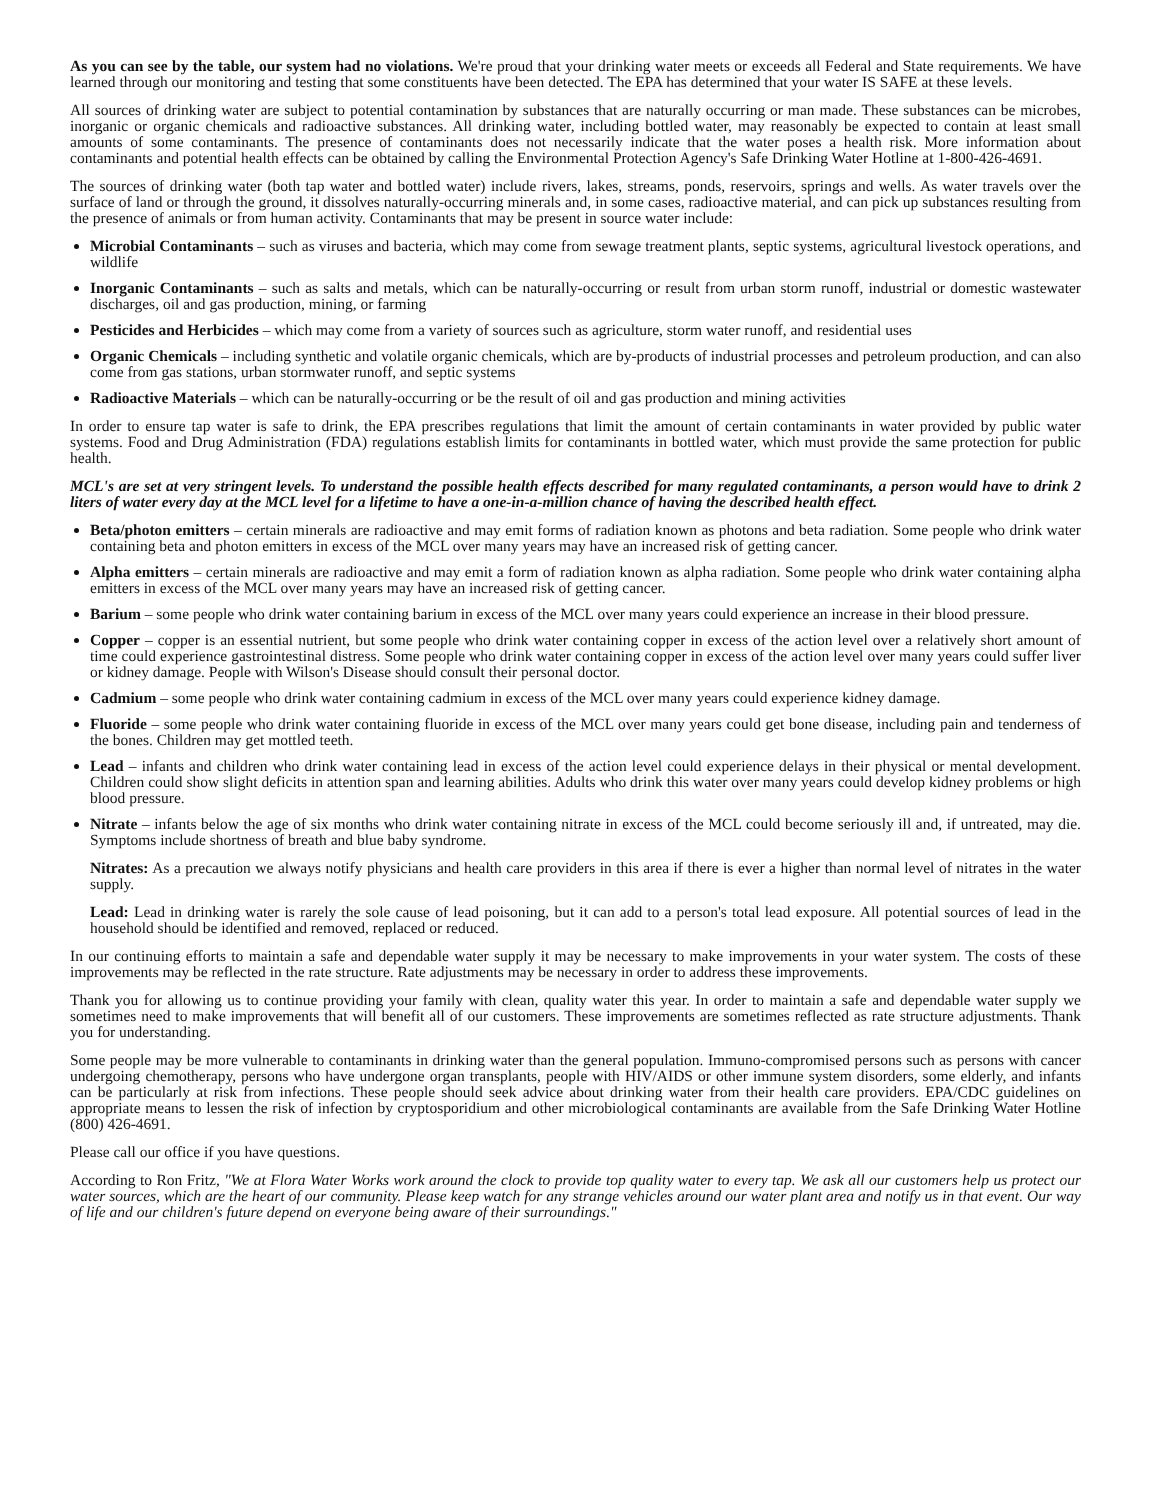As you can see by the table, our system had no violations. We're proud that your drinking water meets or exceeds all Federal and State requirements. We have learned through our monitoring and testing that some constituents have been detected. The EPA has determined that your water IS SAFE at these levels.
All sources of drinking water are subject to potential contamination by substances that are naturally occurring or man made. These substances can be microbes, inorganic or organic chemicals and radioactive substances. All drinking water, including bottled water, may reasonably be expected to contain at least small amounts of some contaminants. The presence of contaminants does not necessarily indicate that the water poses a health risk. More information about contaminants and potential health effects can be obtained by calling the Environmental Protection Agency's Safe Drinking Water Hotline at 1-800-426-4691.
The sources of drinking water (both tap water and bottled water) include rivers, lakes, streams, ponds, reservoirs, springs and wells. As water travels over the surface of land or through the ground, it dissolves naturally-occurring minerals and, in some cases, radioactive material, and can pick up substances resulting from the presence of animals or from human activity. Contaminants that may be present in source water include:
Microbial Contaminants – such as viruses and bacteria, which may come from sewage treatment plants, septic systems, agricultural livestock operations, and wildlife
Inorganic Contaminants – such as salts and metals, which can be naturally-occurring or result from urban storm runoff, industrial or domestic wastewater discharges, oil and gas production, mining, or farming
Pesticides and Herbicides – which may come from a variety of sources such as agriculture, storm water runoff, and residential uses
Organic Chemicals – including synthetic and volatile organic chemicals, which are by-products of industrial processes and petroleum production, and can also come from gas stations, urban stormwater runoff, and septic systems
Radioactive Materials – which can be naturally-occurring or be the result of oil and gas production and mining activities
In order to ensure tap water is safe to drink, the EPA prescribes regulations that limit the amount of certain contaminants in water provided by public water systems. Food and Drug Administration (FDA) regulations establish limits for contaminants in bottled water, which must provide the same protection for public health.
MCL's are set at very stringent levels. To understand the possible health effects described for many regulated contaminants, a person would have to drink 2 liters of water every day at the MCL level for a lifetime to have a one-in-a-million chance of having the described health effect.
Beta/photon emitters – certain minerals are radioactive and may emit forms of radiation known as photons and beta radiation. Some people who drink water containing beta and photon emitters in excess of the MCL over many years may have an increased risk of getting cancer.
Alpha emitters – certain minerals are radioactive and may emit a form of radiation known as alpha radiation. Some people who drink water containing alpha emitters in excess of the MCL over many years may have an increased risk of getting cancer.
Barium – some people who drink water containing barium in excess of the MCL over many years could experience an increase in their blood pressure.
Copper – copper is an essential nutrient, but some people who drink water containing copper in excess of the action level over a relatively short amount of time could experience gastrointestinal distress. Some people who drink water containing copper in excess of the action level over many years could suffer liver or kidney damage. People with Wilson's Disease should consult their personal doctor.
Cadmium – some people who drink water containing cadmium in excess of the MCL over many years could experience kidney damage.
Fluoride – some people who drink water containing fluoride in excess of the MCL over many years could get bone disease, including pain and tenderness of the bones. Children may get mottled teeth.
Lead – infants and children who drink water containing lead in excess of the action level could experience delays in their physical or mental development. Children could show slight deficits in attention span and learning abilities. Adults who drink this water over many years could develop kidney problems or high blood pressure.
Nitrate – infants below the age of six months who drink water containing nitrate in excess of the MCL could become seriously ill and, if untreated, may die. Symptoms include shortness of breath and blue baby syndrome.
Nitrates: As a precaution we always notify physicians and health care providers in this area if there is ever a higher than normal level of nitrates in the water supply.
Lead: Lead in drinking water is rarely the sole cause of lead poisoning, but it can add to a person's total lead exposure. All potential sources of lead in the household should be identified and removed, replaced or reduced.
In our continuing efforts to maintain a safe and dependable water supply it may be necessary to make improvements in your water system. The costs of these improvements may be reflected in the rate structure. Rate adjustments may be necessary in order to address these improvements.
Thank you for allowing us to continue providing your family with clean, quality water this year. In order to maintain a safe and dependable water supply we sometimes need to make improvements that will benefit all of our customers. These improvements are sometimes reflected as rate structure adjustments. Thank you for understanding.
Some people may be more vulnerable to contaminants in drinking water than the general population. Immuno-compromised persons such as persons with cancer undergoing chemotherapy, persons who have undergone organ transplants, people with HIV/AIDS or other immune system disorders, some elderly, and infants can be particularly at risk from infections. These people should seek advice about drinking water from their health care providers. EPA/CDC guidelines on appropriate means to lessen the risk of infection by cryptosporidium and other microbiological contaminants are available from the Safe Drinking Water Hotline (800) 426-4691.
Please call our office if you have questions.
According to Ron Fritz, "We at Flora Water Works work around the clock to provide top quality water to every tap. We ask all our customers help us protect our water sources, which are the heart of our community. Please keep watch for any strange vehicles around our water plant area and notify us in that event. Our way of life and our children's future depend on everyone being aware of their surroundings."